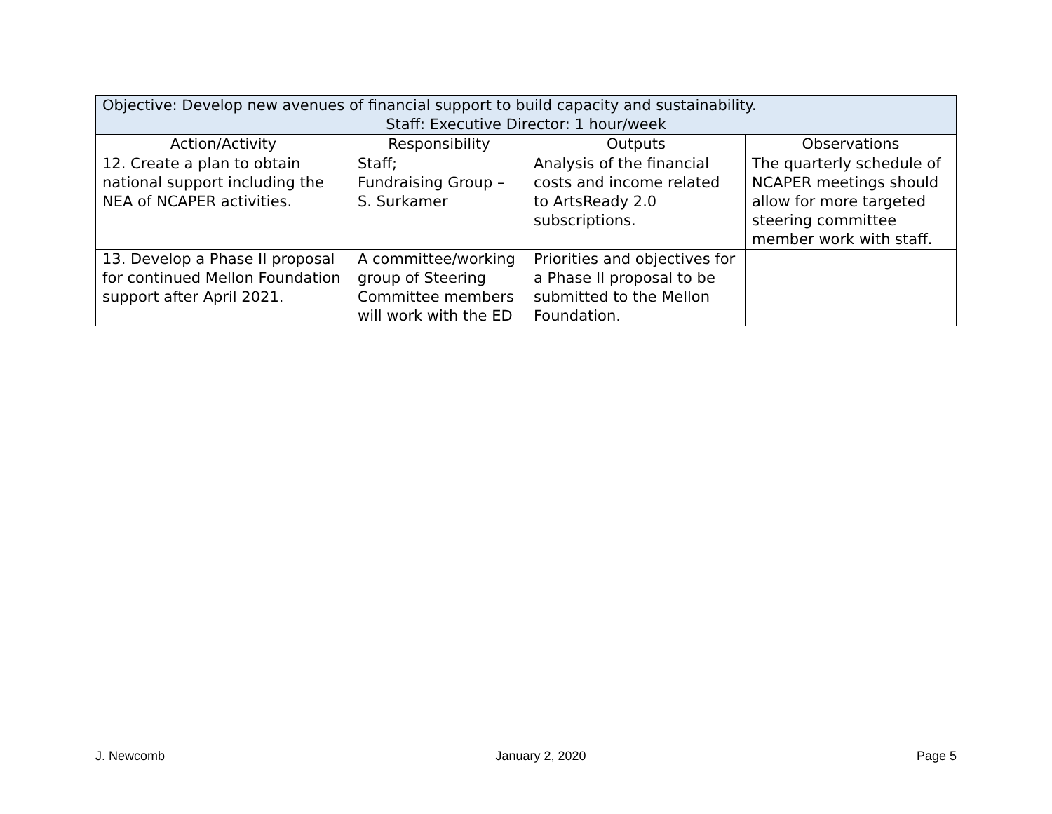| Objective: Develop new avenues of financial support to build capacity and sustainability. Staff: Executive Director: 1 hour/week | | | |
| Action/Activity | Responsibility | Outputs | Observations |
| 12. Create a plan to obtain national support including the NEA of NCAPER activities. | Staff; Fundraising Group – S. Surkamer | Analysis of the financial costs and income related to ArtsReady 2.0 subscriptions. | The quarterly schedule of NCAPER meetings should allow for more targeted steering committee member work with staff. |
| 13. Develop a Phase II proposal for continued Mellon Foundation support after April 2021. | A committee/working group of Steering Committee members will work with the ED | Priorities and objectives for a Phase II proposal to be submitted to the Mellon Foundation. | |
J. Newcomb January 2, 2020 Page 5